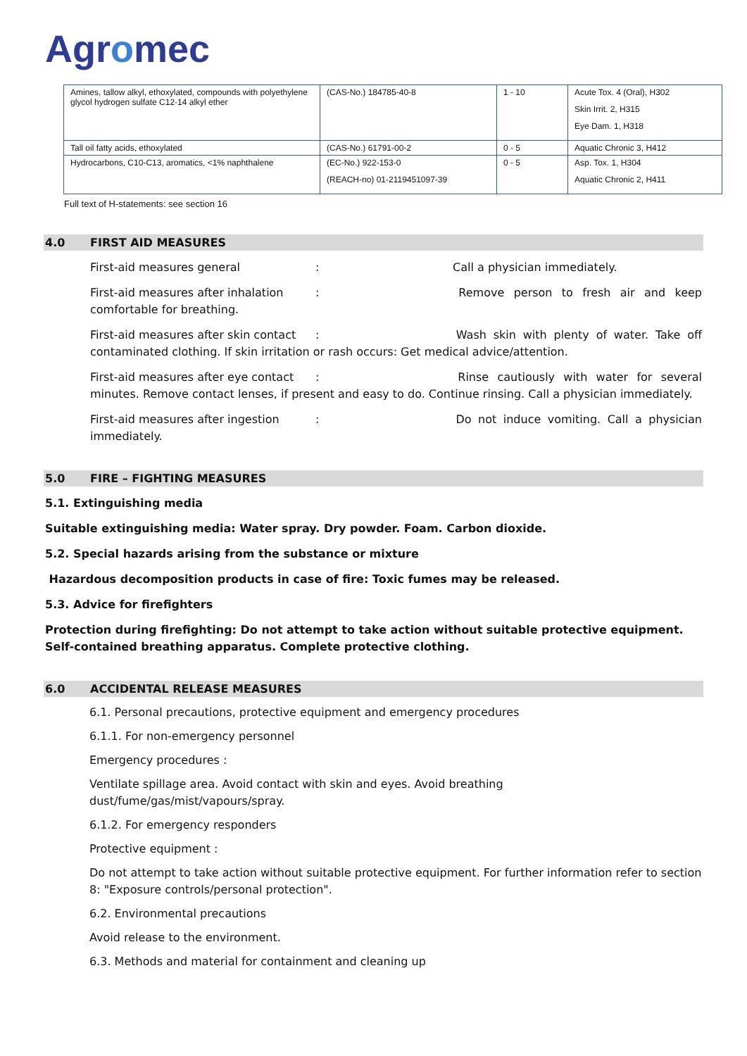Agromec
| Amines, tallow alkyl, ethoxylated, compounds with polyethylene glycol hydrogen sulfate C12-14 alkyl ether | (CAS-No.) 184785-40-8 | 1 - 10 | Acute Tox. 4 (Oral), H302 Skin Irrit. 2, H315 Eye Dam. 1, H318 |
| Tall oil fatty acids, ethoxylated | (CAS-No.) 61791-00-2 | 0 - 5 | Aquatic Chronic 3, H412 |
| Hydrocarbons, C10-C13, aromatics, <1% naphthalene | (EC-No.) 922-153-0 (REACH-no) 01-2119451097-39 | 0 - 5 | Asp. Tox. 1, H304 Aquatic Chronic 2, H411 |
Full text of H-statements: see section 16
4.0 FIRST AID MEASURES
First-aid measures general: Call a physician immediately.
First-aid measures after inhalation: Remove person to fresh air and keep comfortable for breathing.
First-aid measures after skin contact: Wash skin with plenty of water. Take off contaminated clothing. If skin irritation or rash occurs: Get medical advice/attention.
First-aid measures after eye contact: Rinse cautiously with water for several minutes. Remove contact lenses, if present and easy to do. Continue rinsing. Call a physician immediately.
First-aid measures after ingestion: Do not induce vomiting. Call a physician immediately.
5.0 FIRE – FIGHTING MEASURES
5.1. Extinguishing media
Suitable extinguishing media: Water spray. Dry powder. Foam. Carbon dioxide.
5.2. Special hazards arising from the substance or mixture
Hazardous decomposition products in case of fire: Toxic fumes may be released.
5.3. Advice for firefighters
Protection during firefighting: Do not attempt to take action without suitable protective equipment. Self-contained breathing apparatus. Complete protective clothing.
6.0 ACCIDENTAL RELEASE MEASURES
6.1. Personal precautions, protective equipment and emergency procedures
6.1.1. For non-emergency personnel
Emergency procedures :
Ventilate spillage area. Avoid contact with skin and eyes. Avoid breathing
dust/fume/gas/mist/vapours/spray.
6.1.2. For emergency responders
Protective equipment :
Do not attempt to take action without suitable protective equipment. For further information refer to section 8: "Exposure controls/personal protection".
6.2. Environmental precautions
Avoid release to the environment.
6.3. Methods and material for containment and cleaning up